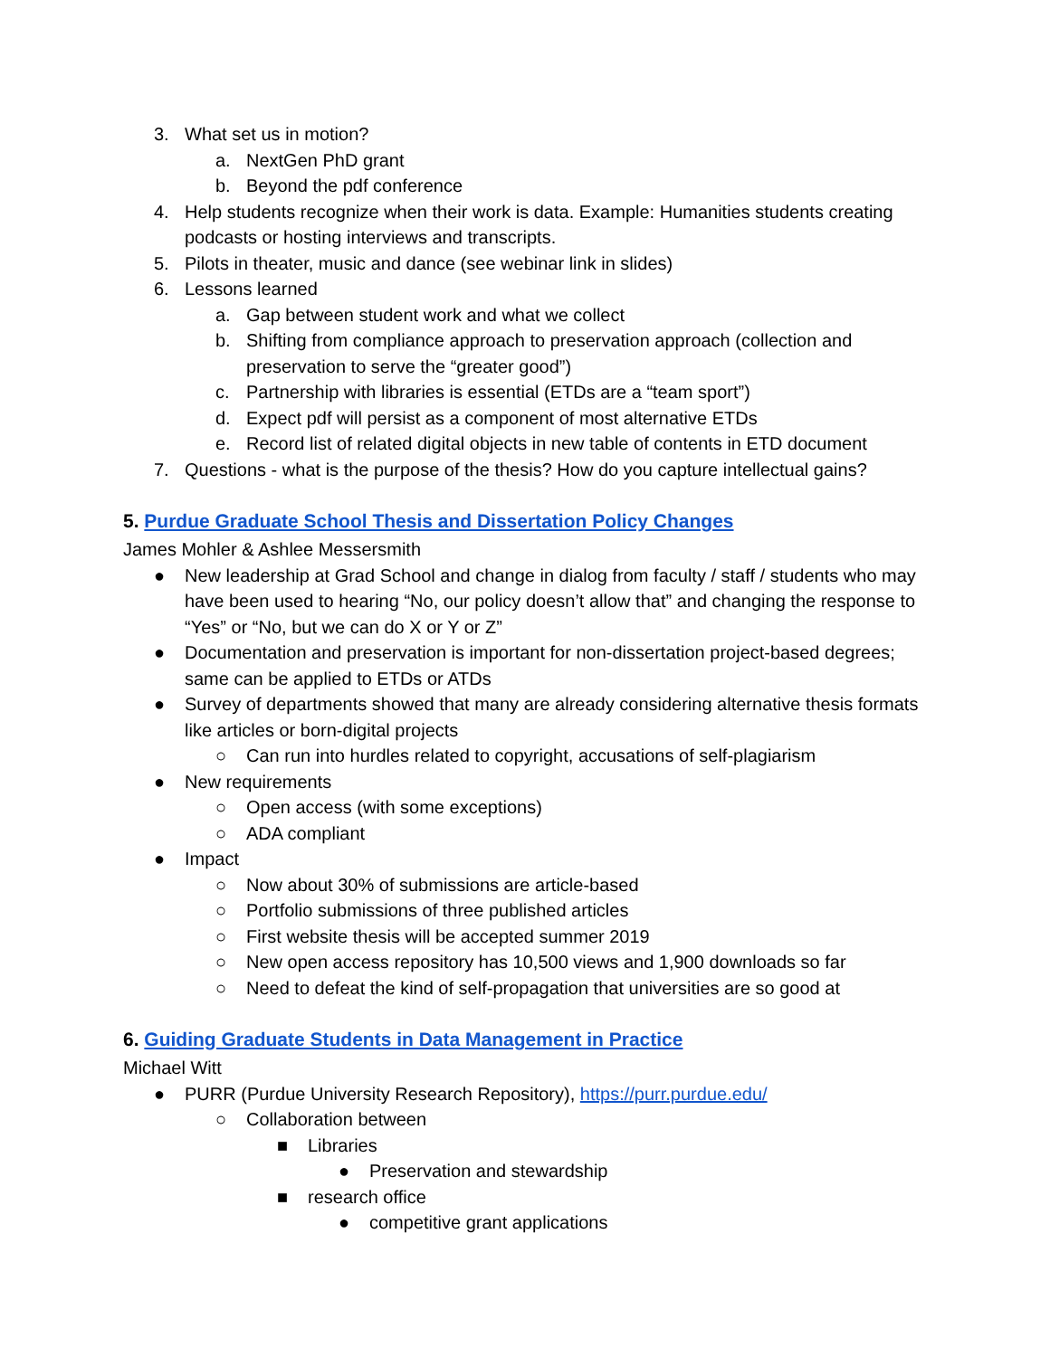3. What set us in motion?
a. NextGen PhD grant
b. Beyond the pdf conference
4. Help students recognize when their work is data. Example: Humanities students creating podcasts or hosting interviews and transcripts.
5. Pilots in theater, music and dance (see webinar link in slides)
6. Lessons learned
a. Gap between student work and what we collect
b. Shifting from compliance approach to preservation approach (collection and preservation to serve the “greater good”)
c. Partnership with libraries is essential (ETDs are a “team sport”)
d. Expect pdf will persist as a component of most alternative ETDs
e. Record list of related digital objects in new table of contents in ETD document
7. Questions - what is the purpose of the thesis? How do you capture intellectual gains?
5. Purdue Graduate School Thesis and Dissertation Policy Changes
James Mohler & Ashlee Messersmith
● New leadership at Grad School and change in dialog from faculty / staff / students who may have been used to hearing “No, our policy doesn’t allow that” and changing the response to “Yes” or “No, but we can do X or Y or Z”
● Documentation and preservation is important for non-dissertation project-based degrees; same can be applied to ETDs or ATDs
● Survey of departments showed that many are already considering alternative thesis formats like articles or born-digital projects
○ Can run into hurdles related to copyright, accusations of self-plagiarism
● New requirements
○ Open access (with some exceptions)
○ ADA compliant
● Impact
○ Now about 30% of submissions are article-based
○ Portfolio submissions of three published articles
○ First website thesis will be accepted summer 2019
○ New open access repository has 10,500 views and 1,900 downloads so far
○ Need to defeat the kind of self-propagation that universities are so good at
6. Guiding Graduate Students in Data Management in Practice
Michael Witt
● PURR (Purdue University Research Repository), https://purr.purdue.edu/
○ Collaboration between
■ Libraries
● Preservation and stewardship
■ research office
● competitive grant applications